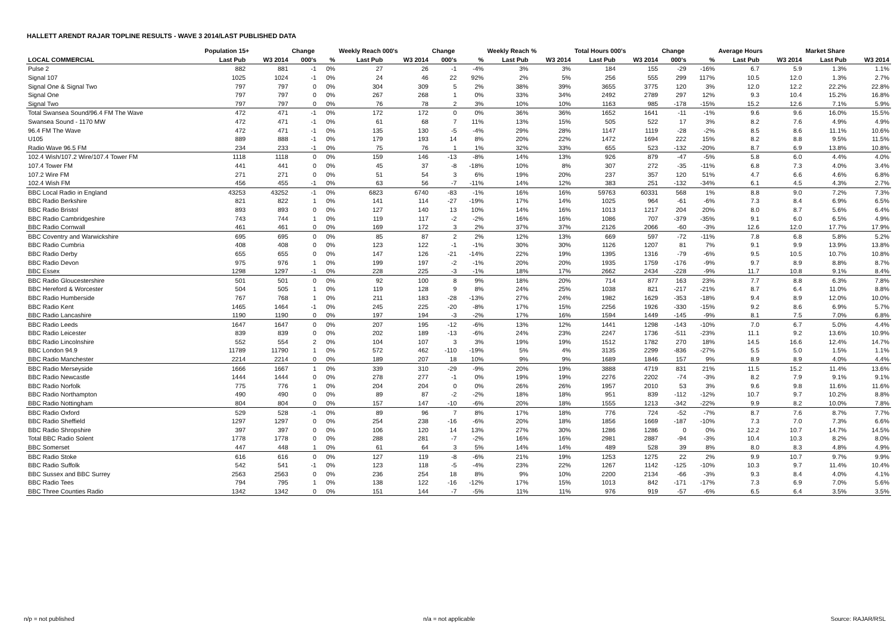HALLETT ARENDT RAJAR TOPLINE RESULTS - WAVE 3 2014/LAST PUBLISHED DATA
| | Population 15+ | | Change | | Weekly Reach 000's | | Change | | Weekly Reach % | | Total Hours 000's | | Change | | Average Hours | | Market Share | |
| --- | --- | --- | --- | --- | --- | --- | --- | --- | --- | --- | --- | --- | --- | --- | --- | --- | --- | --- |
| LOCAL COMMERCIAL | Last Pub | W3 2014 | 000's | % | Last Pub | W3 2014 | 000's | % | Last Pub | W3 2014 | Last Pub | W3 2014 | 000's | % | Last Pub | W3 2014 | Last Pub | W3 2014 |
| Pulse 2 | 882 | 881 | -1 | 0% | 27 | 26 | -1 | -4% | 3% | 3% | 184 | 155 | -29 | -16% | 6.7 | 5.9 | 1.3% | 1.1% |
| Signal 107 | 1025 | 1024 | -1 | 0% | 24 | 46 | 22 | 92% | 2% | 5% | 256 | 555 | 299 | 117% | 10.5 | 12.0 | 1.3% | 2.7% |
| Signal One & Signal Two | 797 | 797 | 0 | 0% | 304 | 309 | 5 | 2% | 38% | 39% | 3655 | 3775 | 120 | 3% | 12.0 | 12.2 | 22.2% | 22.8% |
| Signal One | 797 | 797 | 0 | 0% | 267 | 268 | 1 | 0% | 33% | 34% | 2492 | 2789 | 297 | 12% | 9.3 | 10.4 | 15.2% | 16.8% |
| Signal Two | 797 | 797 | 0 | 0% | 76 | 78 | 2 | 3% | 10% | 10% | 1163 | 985 | -178 | -15% | 15.2 | 12.6 | 7.1% | 5.9% |
| Total Swansea Sound/96.4 FM The Wave | 472 | 471 | -1 | 0% | 172 | 172 | 0 | 0% | 36% | 36% | 1652 | 1641 | -11 | -1% | 9.6 | 9.6 | 16.0% | 15.5% |
| Swansea Sound - 1170 MW | 472 | 471 | -1 | 0% | 61 | 68 | 7 | 11% | 13% | 15% | 505 | 522 | 17 | 3% | 8.2 | 7.6 | 4.9% | 4.9% |
| 96.4 FM The Wave | 472 | 471 | -1 | 0% | 135 | 130 | -5 | -4% | 29% | 28% | 1147 | 1119 | -28 | -2% | 8.5 | 8.6 | 11.1% | 10.6% |
| U105 | 889 | 888 | -1 | 0% | 179 | 193 | 14 | 8% | 20% | 22% | 1472 | 1694 | 222 | 15% | 8.2 | 8.8 | 9.5% | 11.5% |
| Radio Wave 96.5 FM | 234 | 233 | -1 | 0% | 75 | 76 | 1 | 1% | 32% | 33% | 655 | 523 | -132 | -20% | 8.7 | 6.9 | 13.8% | 10.8% |
| 102.4 Wish/107.2 Wire/107.4 Tower FM | 1118 | 1118 | 0 | 0% | 159 | 146 | -13 | -8% | 14% | 13% | 926 | 879 | -47 | -5% | 5.8 | 6.0 | 4.4% | 4.0% |
| 107.4 Tower FM | 441 | 441 | 0 | 0% | 45 | 37 | -8 | -18% | 10% | 8% | 307 | 272 | -35 | -11% | 6.8 | 7.3 | 4.0% | 3.4% |
| 107.2 Wire FM | 271 | 271 | 0 | 0% | 51 | 54 | 3 | 6% | 19% | 20% | 237 | 357 | 120 | 51% | 4.7 | 6.6 | 4.6% | 6.8% |
| 102.4 Wish FM | 456 | 455 | -1 | 0% | 63 | 56 | -7 | -11% | 14% | 12% | 383 | 251 | -132 | -34% | 6.1 | 4.5 | 4.3% | 2.7% |
| BBC Local Radio in England | 43253 | 43252 | -1 | 0% | 6823 | 6740 | -83 | -1% | 16% | 16% | 59763 | 60331 | 568 | 1% | 8.8 | 9.0 | 7.2% | 7.3% |
| BBC Radio Berkshire | 821 | 822 | 1 | 0% | 141 | 114 | -27 | -19% | 17% | 14% | 1025 | 964 | -61 | -6% | 7.3 | 8.4 | 6.9% | 6.5% |
| BBC Radio Bristol | 893 | 893 | 0 | 0% | 127 | 140 | 13 | 10% | 14% | 16% | 1013 | 1217 | 204 | 20% | 8.0 | 8.7 | 5.6% | 6.4% |
| BBC Radio Cambridgeshire | 743 | 744 | 1 | 0% | 119 | 117 | -2 | -2% | 16% | 16% | 1086 | 707 | -379 | -35% | 9.1 | 6.0 | 6.5% | 4.9% |
| BBC Radio Cornwall | 461 | 461 | 0 | 0% | 169 | 172 | 3 | 2% | 37% | 37% | 2126 | 2066 | -60 | -3% | 12.6 | 12.0 | 17.7% | 17.9% |
| BBC Coventry and Warwickshire | 695 | 695 | 0 | 0% | 85 | 87 | 2 | 2% | 12% | 13% | 669 | 597 | -72 | -11% | 7.8 | 6.8 | 5.8% | 5.2% |
| BBC Radio Cumbria | 408 | 408 | 0 | 0% | 123 | 122 | -1 | -1% | 30% | 30% | 1126 | 1207 | 81 | 7% | 9.1 | 9.9 | 13.9% | 13.8% |
| BBC Radio Derby | 655 | 655 | 0 | 0% | 147 | 126 | -21 | -14% | 22% | 19% | 1395 | 1316 | -79 | -6% | 9.5 | 10.5 | 10.7% | 10.8% |
| BBC Radio Devon | 975 | 976 | 1 | 0% | 199 | 197 | -2 | -1% | 20% | 20% | 1935 | 1759 | -176 | -9% | 9.7 | 8.9 | 8.8% | 8.7% |
| BBC Essex | 1298 | 1297 | -1 | 0% | 228 | 225 | -3 | -1% | 18% | 17% | 2662 | 2434 | -228 | -9% | 11.7 | 10.8 | 9.1% | 8.4% |
| BBC Radio Gloucestershire | 501 | 501 | 0 | 0% | 92 | 100 | 8 | 9% | 18% | 20% | 714 | 877 | 163 | 23% | 7.7 | 8.8 | 6.3% | 7.8% |
| BBC Hereford & Worcester | 504 | 505 | 1 | 0% | 119 | 128 | 9 | 8% | 24% | 25% | 1038 | 821 | -217 | -21% | 8.7 | 6.4 | 11.0% | 8.8% |
| BBC Radio Humberside | 767 | 768 | 1 | 0% | 211 | 183 | -28 | -13% | 27% | 24% | 1982 | 1629 | -353 | -18% | 9.4 | 8.9 | 12.0% | 10.0% |
| BBC Radio Kent | 1465 | 1464 | -1 | 0% | 245 | 225 | -20 | -8% | 17% | 15% | 2256 | 1926 | -330 | -15% | 9.2 | 8.6 | 6.9% | 5.7% |
| BBC Radio Lancashire | 1190 | 1190 | 0 | 0% | 197 | 194 | -3 | -2% | 17% | 16% | 1594 | 1449 | -145 | -9% | 8.1 | 7.5 | 7.0% | 6.8% |
| BBC Radio Leeds | 1647 | 1647 | 0 | 0% | 207 | 195 | -12 | -6% | 13% | 12% | 1441 | 1298 | -143 | -10% | 7.0 | 6.7 | 5.0% | 4.4% |
| BBC Radio Leicester | 839 | 839 | 0 | 0% | 202 | 189 | -13 | -6% | 24% | 23% | 2247 | 1736 | -511 | -23% | 11.1 | 9.2 | 13.6% | 10.9% |
| BBC Radio Lincolnshire | 552 | 554 | 2 | 0% | 104 | 107 | 3 | 3% | 19% | 19% | 1512 | 1782 | 270 | 18% | 14.5 | 16.6 | 12.4% | 14.7% |
| BBC London 94.9 | 11789 | 11790 | 1 | 0% | 572 | 462 | -110 | -19% | 5% | 4% | 3135 | 2299 | -836 | -27% | 5.5 | 5.0 | 1.5% | 1.1% |
| BBC Radio Manchester | 2214 | 2214 | 0 | 0% | 189 | 207 | 18 | 10% | 9% | 9% | 1689 | 1846 | 157 | 9% | 8.9 | 8.9 | 4.0% | 4.4% |
| BBC Radio Merseyside | 1666 | 1667 | 1 | 0% | 339 | 310 | -29 | -9% | 20% | 19% | 3888 | 4719 | 831 | 21% | 11.5 | 15.2 | 11.4% | 13.6% |
| BBC Radio Newcastle | 1444 | 1444 | 0 | 0% | 278 | 277 | -1 | 0% | 19% | 19% | 2276 | 2202 | -74 | -3% | 8.2 | 7.9 | 9.1% | 9.1% |
| BBC Radio Norfolk | 775 | 776 | 1 | 0% | 204 | 204 | 0 | 0% | 26% | 26% | 1957 | 2010 | 53 | 3% | 9.6 | 9.8 | 11.6% | 11.6% |
| BBC Radio Northampton | 490 | 490 | 0 | 0% | 89 | 87 | -2 | -2% | 18% | 18% | 951 | 839 | -112 | -12% | 10.7 | 9.7 | 10.2% | 8.8% |
| BBC Radio Nottingham | 804 | 804 | 0 | 0% | 157 | 147 | -10 | -6% | 20% | 18% | 1555 | 1213 | -342 | -22% | 9.9 | 8.2 | 10.0% | 7.8% |
| BBC Radio Oxford | 529 | 528 | -1 | 0% | 89 | 96 | 7 | 8% | 17% | 18% | 776 | 724 | -52 | -7% | 8.7 | 7.6 | 8.7% | 7.7% |
| BBC Radio Sheffield | 1297 | 1297 | 0 | 0% | 254 | 238 | -16 | -6% | 20% | 18% | 1856 | 1669 | -187 | -10% | 7.3 | 7.0 | 7.3% | 6.6% |
| BBC Radio Shropshire | 397 | 397 | 0 | 0% | 106 | 120 | 14 | 13% | 27% | 30% | 1286 | 1286 | 0 | 0% | 12.2 | 10.7 | 14.7% | 14.5% |
| Total BBC Radio Solent | 1778 | 1778 | 0 | 0% | 288 | 281 | -7 | -2% | 16% | 16% | 2981 | 2887 | -94 | -3% | 10.4 | 10.3 | 8.2% | 8.0% |
| BBC Somerset | 447 | 448 | 1 | 0% | 61 | 64 | 3 | 5% | 14% | 14% | 489 | 528 | 39 | 8% | 8.0 | 8.3 | 4.8% | 4.9% |
| BBC Radio Stoke | 616 | 616 | 0 | 0% | 127 | 119 | -8 | -6% | 21% | 19% | 1253 | 1275 | 22 | 2% | 9.9 | 10.7 | 9.7% | 9.9% |
| BBC Radio Suffolk | 542 | 541 | -1 | 0% | 123 | 118 | -5 | -4% | 23% | 22% | 1267 | 1142 | -125 | -10% | 10.3 | 9.7 | 11.4% | 10.4% |
| BBC Sussex and BBC Surrey | 2563 | 2563 | 0 | 0% | 236 | 254 | 18 | 8% | 9% | 10% | 2200 | 2134 | -66 | -3% | 9.3 | 8.4 | 4.0% | 4.1% |
| BBC Radio Tees | 794 | 795 | 1 | 0% | 138 | 122 | -16 | -12% | 17% | 15% | 1013 | 842 | -171 | -17% | 7.3 | 6.9 | 7.0% | 5.6% |
| BBC Three Counties Radio | 1342 | 1342 | 0 | 0% | 151 | 144 | -7 | -5% | 11% | 11% | 976 | 919 | -57 | -6% | 6.5 | 6.4 | 3.5% | 3.5% |
n/p = not published n/a = not applicable Source: RAJAR/RSL